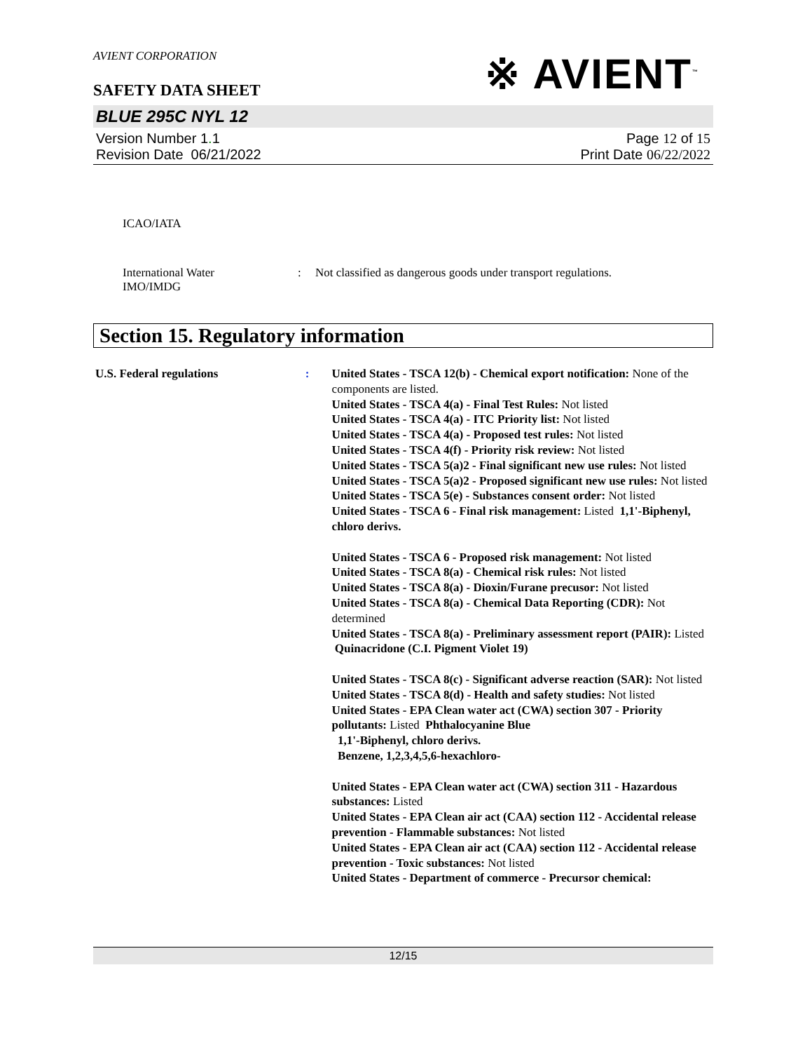AVIENT CORPORATION
SAFETY DATA SHEET
※ AVIENT<sup>™</sup>
BLUE 295C NYL 12
Version Number 1. 1
Revision Date 06/21/2022
Page 12 of 15
Print Date 06/22/2022
ICAO/IATA
International Water
IMO/IMDG
: Not classified as dangerous goods under transport regulations.
Section 15. Regulatory information
U.S. Federal regulations : United States - TSCA 12(b) - Chemical export notification: None of the components are listed.
United States - TSCA 4(a) - Final Test Rules: Not listed
United States - TSCA 4(a) - ITC Priority list: Not listed
United States - TSCA 4(a) - Proposed test rules: Not listed
United States - TSCA 4(f) - Priority risk review: Not listed
United States - TSCA 5(a)2 - Final significant new use rules: Not listed
United States - TSCA 5(a)2 - Proposed significant new use rules: Not listed
United States - TSCA 5(e) - Substances consent order: Not listed
United States - TSCA 6 - Final risk management: Listed 1,1'-Biphenyl, chloro derivs.
United States - TSCA 6 - Proposed risk management: Not listed
United States - TSCA 8(a) - Chemical risk rules: Not listed
United States - TSCA 8(a) - Dioxin/Furane precusor: Not listed
United States - TSCA 8(a) - Chemical Data Reporting (CDR): Not determined
United States - TSCA 8(a) - Preliminary assessment report (PAIR): Listed Quinacridone (C.I. Pigment Violet 19)
United States - TSCA 8(c) - Significant adverse reaction (SAR): Not listed
United States - TSCA 8(d) - Health and safety studies: Not listed
United States - EPA Clean water act (CWA) section 307 - Priority pollutants: Listed Phthalocyanine Blue
1,1'-Biphenyl, chloro derivs.
Benzene, 1,2,3,4,5,6-hexachloro-
United States - EPA Clean water act (CWA) section 311 - Hazardous substances: Listed
United States - EPA Clean air act (CAA) section 112 - Accidental release prevention - Flammable substances: Not listed
United States - EPA Clean air act (CAA) section 112 - Accidental release prevention - Toxic substances: Not listed
United States - Department of commerce - Precursor chemical:
12/15